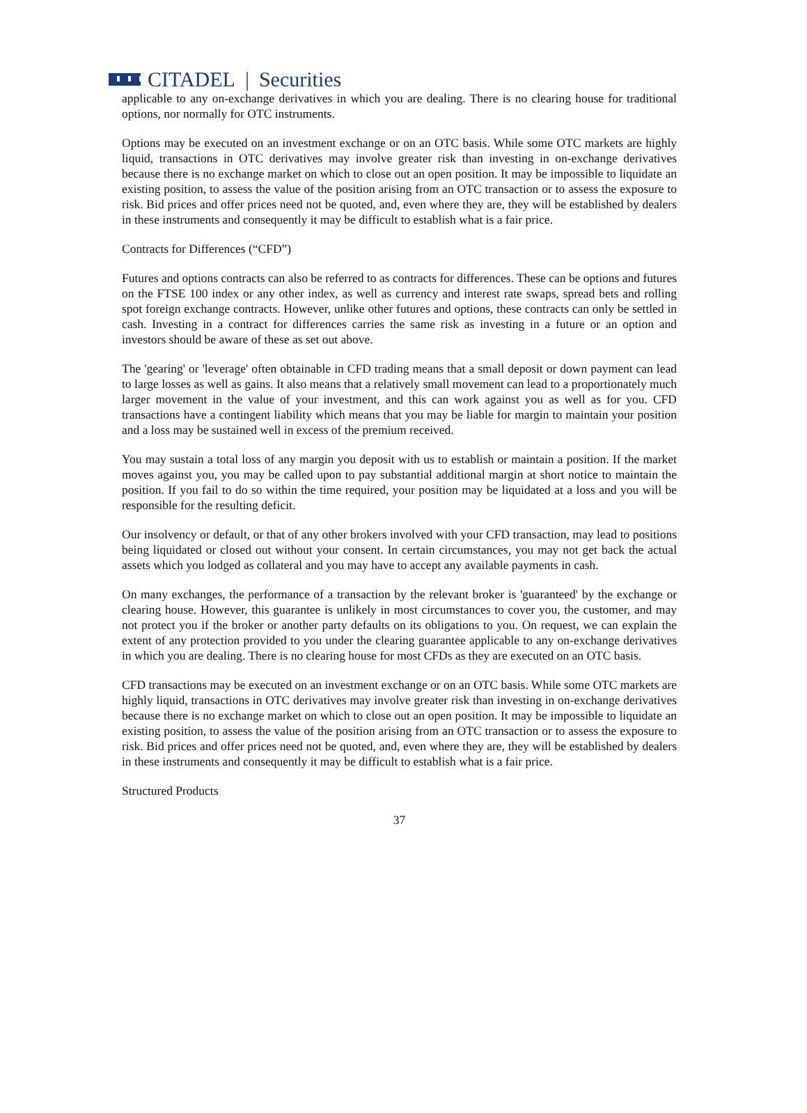CITADEL | Securities
applicable to any on-exchange derivatives in which you are dealing. There is no clearing house for traditional options, nor normally for OTC instruments.
Options may be executed on an investment exchange or on an OTC basis. While some OTC markets are highly liquid, transactions in OTC derivatives may involve greater risk than investing in on-exchange derivatives because there is no exchange market on which to close out an open position. It may be impossible to liquidate an existing position, to assess the value of the position arising from an OTC transaction or to assess the exposure to risk. Bid prices and offer prices need not be quoted, and, even where they are, they will be established by dealers in these instruments and consequently it may be difficult to establish what is a fair price.
Contracts for Differences (“CFD”)
Futures and options contracts can also be referred to as contracts for differences. These can be options and futures on the FTSE 100 index or any other index, as well as currency and interest rate swaps, spread bets and rolling spot foreign exchange contracts. However, unlike other futures and options, these contracts can only be settled in cash. Investing in a contract for differences carries the same risk as investing in a future or an option and investors should be aware of these as set out above.
The 'gearing' or 'leverage' often obtainable in CFD trading means that a small deposit or down payment can lead to large losses as well as gains. It also means that a relatively small movement can lead to a proportionately much larger movement in the value of your investment, and this can work against you as well as for you. CFD transactions have a contingent liability which means that you may be liable for margin to maintain your position and a loss may be sustained well in excess of the premium received.
You may sustain a total loss of any margin you deposit with us to establish or maintain a position. If the market moves against you, you may be called upon to pay substantial additional margin at short notice to maintain the position. If you fail to do so within the time required, your position may be liquidated at a loss and you will be responsible for the resulting deficit.
Our insolvency or default, or that of any other brokers involved with your CFD transaction, may lead to positions being liquidated or closed out without your consent. In certain circumstances, you may not get back the actual assets which you lodged as collateral and you may have to accept any available payments in cash.
On many exchanges, the performance of a transaction by the relevant broker is 'guaranteed' by the exchange or clearing house. However, this guarantee is unlikely in most circumstances to cover you, the customer, and may not protect you if the broker or another party defaults on its obligations to you. On request, we can explain the extent of any protection provided to you under the clearing guarantee applicable to any on-exchange derivatives in which you are dealing. There is no clearing house for most CFDs as they are executed on an OTC basis.
CFD transactions may be executed on an investment exchange or on an OTC basis. While some OTC markets are highly liquid, transactions in OTC derivatives may involve greater risk than investing in on-exchange derivatives because there is no exchange market on which to close out an open position. It may be impossible to liquidate an existing position, to assess the value of the position arising from an OTC transaction or to assess the exposure to risk. Bid prices and offer prices need not be quoted, and, even where they are, they will be established by dealers in these instruments and consequently it may be difficult to establish what is a fair price.
Structured Products
37